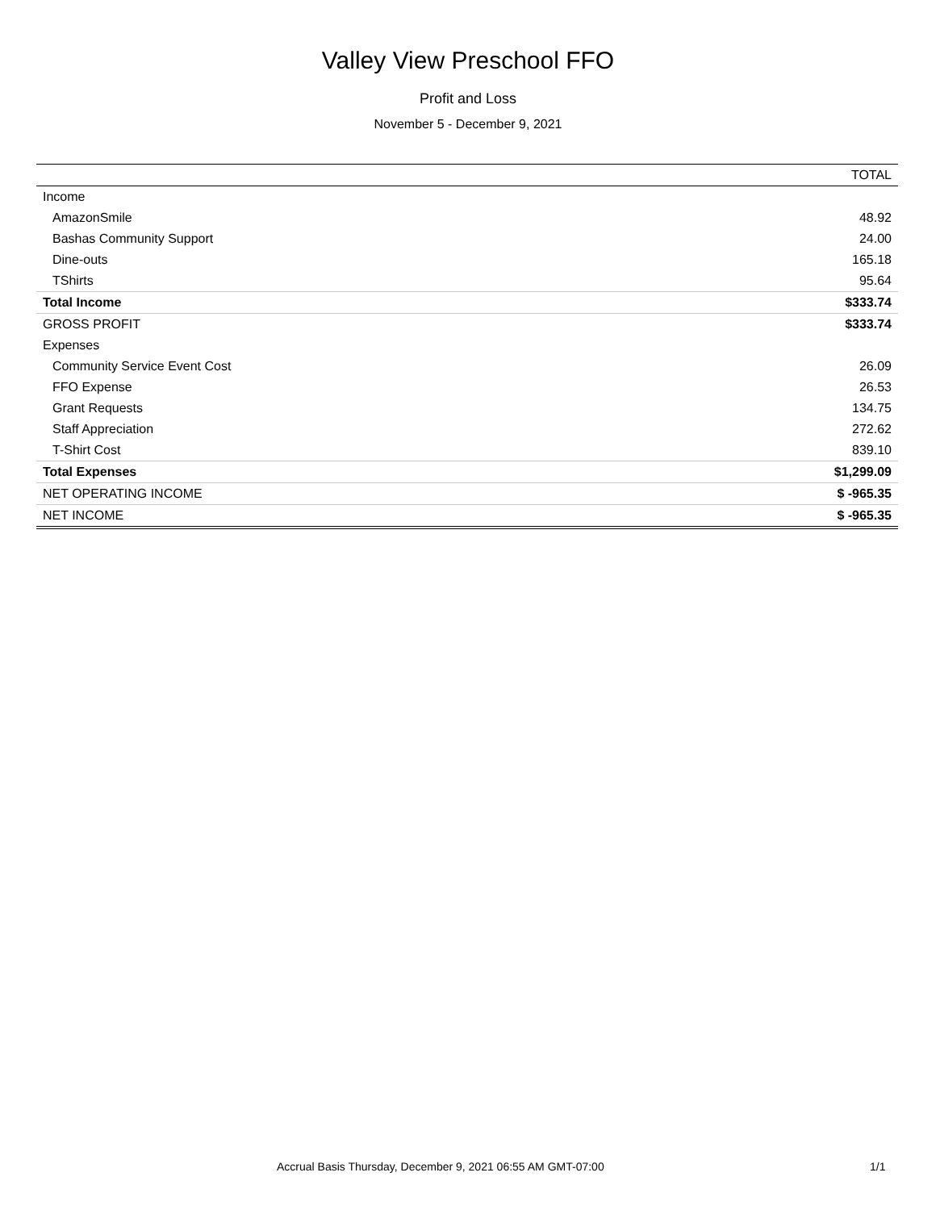Valley View Preschool FFO
Profit and Loss
November 5 - December 9, 2021
| | TOTAL |
| --- | --- |
| Income | |
| AmazonSmile | 48.92 |
| Bashas Community Support | 24.00 |
| Dine-outs | 165.18 |
| TShirts | 95.64 |
| Total Income | $333.74 |
| GROSS PROFIT | $333.74 |
| Expenses | |
| Community Service Event Cost | 26.09 |
| FFO Expense | 26.53 |
| Grant Requests | 134.75 |
| Staff Appreciation | 272.62 |
| T-Shirt Cost | 839.10 |
| Total Expenses | $1,299.09 |
| NET OPERATING INCOME | $ -965.35 |
| NET INCOME | $ -965.35 |
Accrual Basis Thursday, December 9, 2021 06:55 AM GMT-07:00 1/1